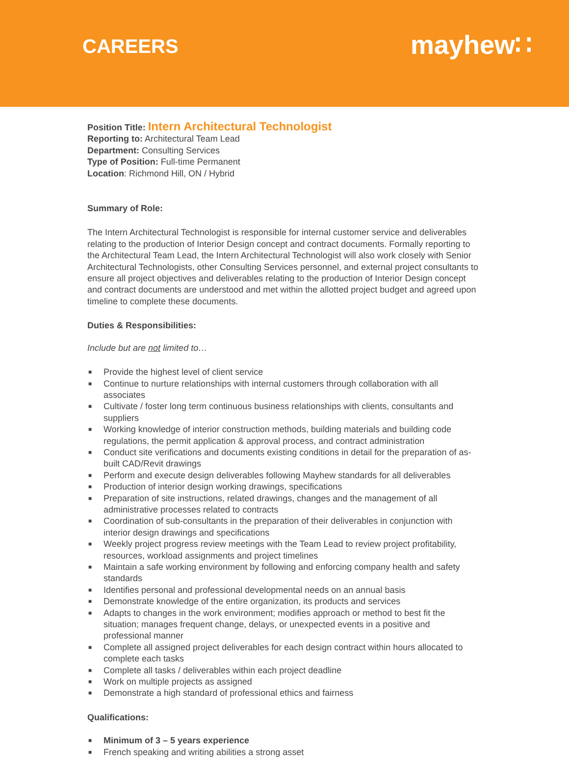CAREERS
mayhew∷
Position Title: Intern Architectural Technologist
Reporting to: Architectural Team Lead
Department: Consulting Services
Type of Position: Full-time Permanent
Location: Richmond Hill, ON / Hybrid
Summary of Role:
The Intern Architectural Technologist is responsible for internal customer service and deliverables relating to the production of Interior Design concept and contract documents. Formally reporting to the Architectural Team Lead, the Intern Architectural Technologist will also work closely with Senior Architectural Technologists, other Consulting Services personnel, and external project consultants to ensure all project objectives and deliverables relating to the production of Interior Design concept and contract documents are understood and met within the allotted project budget and agreed upon timeline to complete these documents.
Duties & Responsibilities:
Include but are not limited to…
■ Provide the highest level of client service
■ Continue to nurture relationships with internal customers through collaboration with all associates
■ Cultivate / foster long term continuous business relationships with clients, consultants and suppliers
■ Working knowledge of interior construction methods, building materials and building code regulations, the permit application & approval process, and contract administration
■ Conduct site verifications and documents existing conditions in detail for the preparation of as-built CAD/Revit drawings
■ Perform and execute design deliverables following Mayhew standards for all deliverables
■ Production of interior design working drawings, specifications
■ Preparation of site instructions, related drawings, changes and the management of all administrative processes related to contracts
■ Coordination of sub-consultants in the preparation of their deliverables in conjunction with interior design drawings and specifications
■ Weekly project progress review meetings with the Team Lead to review project profitability, resources, workload assignments and project timelines
■ Maintain a safe working environment by following and enforcing company health and safety standards
■ Identifies personal and professional developmental needs on an annual basis
■ Demonstrate knowledge of the entire organization, its products and services
■ Adapts to changes in the work environment; modifies approach or method to best fit the situation; manages frequent change, delays, or unexpected events in a positive and professional manner
■ Complete all assigned project deliverables for each design contract within hours allocated to complete each tasks
■ Complete all tasks / deliverables within each project deadline
■ Work on multiple projects as assigned
■ Demonstrate a high standard of professional ethics and fairness
Qualifications:
■ Minimum of 3 – 5 years experience
■ French speaking and writing abilities a strong asset